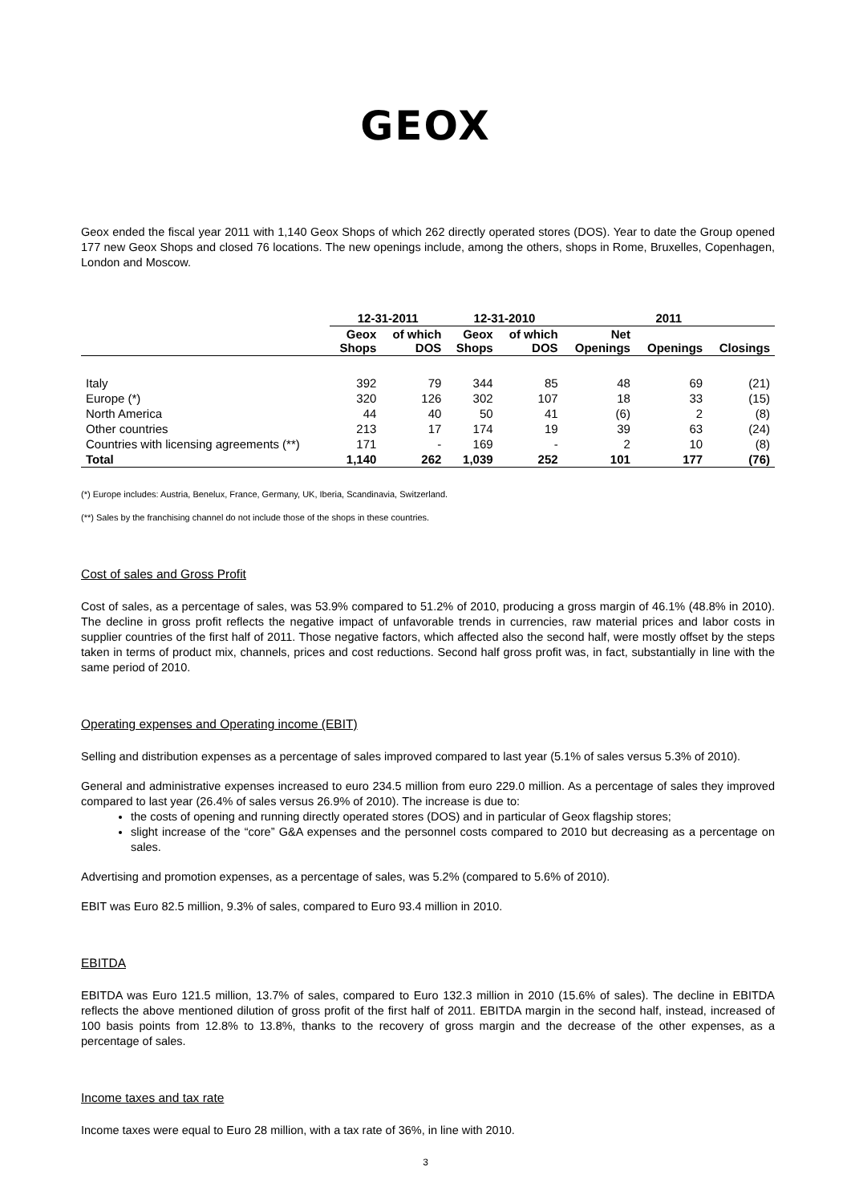GEOX
Geox ended the fiscal year 2011 with 1,140 Geox Shops of which 262 directly operated stores (DOS). Year to date the Group opened 177 new Geox Shops and closed 76 locations. The new openings include, among the others, shops in Rome, Bruxelles, Copenhagen, London and Moscow.
| | 12-31-2011 | | 12-31-2010 | | 2011 | | |
| --- | --- | --- | --- | --- | --- | --- | --- |
| | Geox Shops | of which DOS | Geox Shops | of which DOS | Net Openings | Openings | Closings |
| Italy | 392 | 79 | 344 | 85 | 48 | 69 | (21) |
| Europe (*) | 320 | 126 | 302 | 107 | 18 | 33 | (15) |
| North America | 44 | 40 | 50 | 41 | (6) | 2 | (8) |
| Other countries | 213 | 17 | 174 | 19 | 39 | 63 | (24) |
| Countries with licensing agreements (**) | 171 | - | 169 | - | 2 | 10 | (8) |
| Total | 1,140 | 262 | 1,039 | 252 | 101 | 177 | (76) |
(*) Europe includes: Austria, Benelux, France, Germany, UK, Iberia, Scandinavia, Switzerland.
(**) Sales by the franchising channel do not include those of the shops in these countries.
Cost of sales and Gross Profit
Cost of sales, as a percentage of sales, was 53.9% compared to 51.2% of 2010, producing a gross margin of 46.1% (48.8% in 2010). The decline in gross profit reflects the negative impact of unfavorable trends in currencies, raw material prices and labor costs in supplier countries of the first half of 2011. Those negative factors, which affected also the second half, were mostly offset by the steps taken in terms of product mix, channels, prices and cost reductions. Second half gross profit was, in fact, substantially in line with the same period of 2010.
Operating expenses and Operating income (EBIT)
Selling and distribution expenses as a percentage of sales improved compared to last year (5.1% of sales versus 5.3% of 2010).
General and administrative expenses increased to euro 234.5 million from euro 229.0 million. As a percentage of sales they improved compared to last year (26.4% of sales versus 26.9% of 2010). The increase is due to:
the costs of opening and running directly operated stores (DOS) and in particular of Geox flagship stores;
slight increase of the “core” G&A expenses and the personnel costs compared to 2010 but decreasing as a percentage on sales.
Advertising and promotion expenses, as a percentage of sales, was 5.2% (compared to 5.6% of 2010).
EBIT was Euro 82.5 million, 9.3% of sales, compared to Euro 93.4 million in 2010.
EBITDA
EBITDA was Euro 121.5 million, 13.7% of sales, compared to Euro 132.3 million in 2010 (15.6% of sales). The decline in EBITDA reflects the above mentioned dilution of gross profit of the first half of 2011. EBITDA margin in the second half, instead, increased of 100 basis points from 12.8% to 13.8%, thanks to the recovery of gross margin and the decrease of the other expenses, as a percentage of sales.
Income taxes and tax rate
Income taxes were equal to Euro 28 million, with a tax rate of 36%, in line with 2010.
3